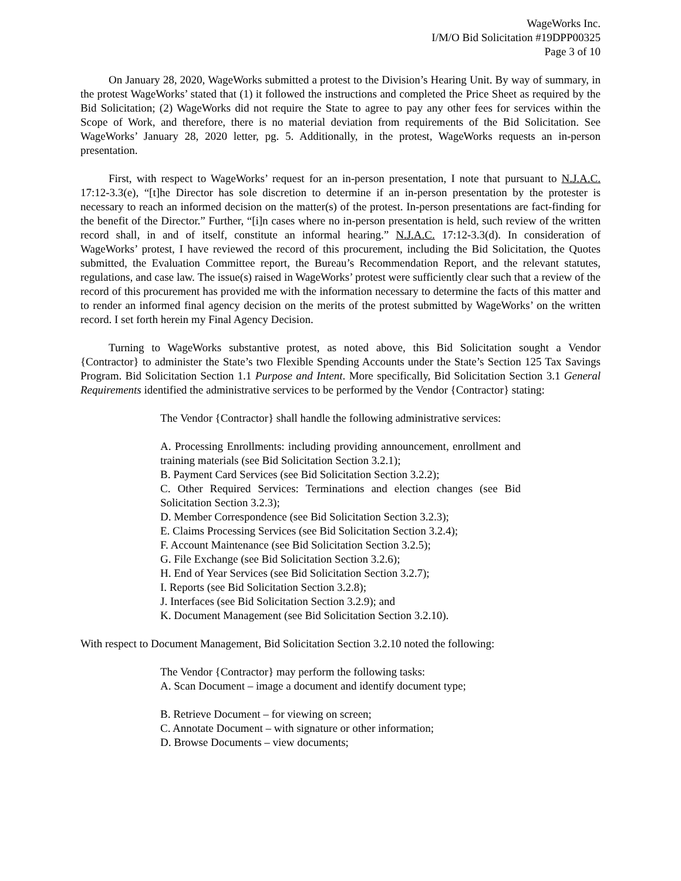WageWorks Inc.
I/M/O Bid Solicitation #19DPP00325
Page 3 of 10
On January 28, 2020, WageWorks submitted a protest to the Division’s Hearing Unit. By way of summary, in the protest WageWorks’ stated that (1) it followed the instructions and completed the Price Sheet as required by the Bid Solicitation; (2) WageWorks did not require the State to agree to pay any other fees for services within the Scope of Work, and therefore, there is no material deviation from requirements of the Bid Solicitation. See WageWorks’ January 28, 2020 letter, pg. 5. Additionally, in the protest, WageWorks requests an in-person presentation.
First, with respect to WageWorks’ request for an in-person presentation, I note that pursuant to N.J.A.C. 17:12-3.3(e), “[t]he Director has sole discretion to determine if an in-person presentation by the protester is necessary to reach an informed decision on the matter(s) of the protest. In-person presentations are fact-finding for the benefit of the Director.” Further, “[i]n cases where no in-person presentation is held, such review of the written record shall, in and of itself, constitute an informal hearing.” N.J.A.C. 17:12-3.3(d). In consideration of WageWorks’ protest, I have reviewed the record of this procurement, including the Bid Solicitation, the Quotes submitted, the Evaluation Committee report, the Bureau’s Recommendation Report, and the relevant statutes, regulations, and case law. The issue(s) raised in WageWorks’ protest were sufficiently clear such that a review of the record of this procurement has provided me with the information necessary to determine the facts of this matter and to render an informed final agency decision on the merits of the protest submitted by WageWorks’ on the written record. I set forth herein my Final Agency Decision.
Turning to WageWorks substantive protest, as noted above, this Bid Solicitation sought a Vendor {Contractor} to administer the State’s two Flexible Spending Accounts under the State’s Section 125 Tax Savings Program. Bid Solicitation Section 1.1 Purpose and Intent. More specifically, Bid Solicitation Section 3.1 General Requirements identified the administrative services to be performed by the Vendor {Contractor} stating:
The Vendor {Contractor} shall handle the following administrative services:
A. Processing Enrollments: including providing announcement, enrollment and training materials (see Bid Solicitation Section 3.2.1);
B. Payment Card Services (see Bid Solicitation Section 3.2.2);
C. Other Required Services: Terminations and election changes (see Bid Solicitation Section 3.2.3);
D. Member Correspondence (see Bid Solicitation Section 3.2.3);
E. Claims Processing Services (see Bid Solicitation Section 3.2.4);
F. Account Maintenance (see Bid Solicitation Section 3.2.5);
G. File Exchange (see Bid Solicitation Section 3.2.6);
H. End of Year Services (see Bid Solicitation Section 3.2.7);
I. Reports (see Bid Solicitation Section 3.2.8);
J. Interfaces (see Bid Solicitation Section 3.2.9); and
K. Document Management (see Bid Solicitation Section 3.2.10).
With respect to Document Management, Bid Solicitation Section 3.2.10 noted the following:
The Vendor {Contractor} may perform the following tasks:
A. Scan Document – image a document and identify document type;
B. Retrieve Document – for viewing on screen;
C. Annotate Document – with signature or other information;
D. Browse Documents – view documents;